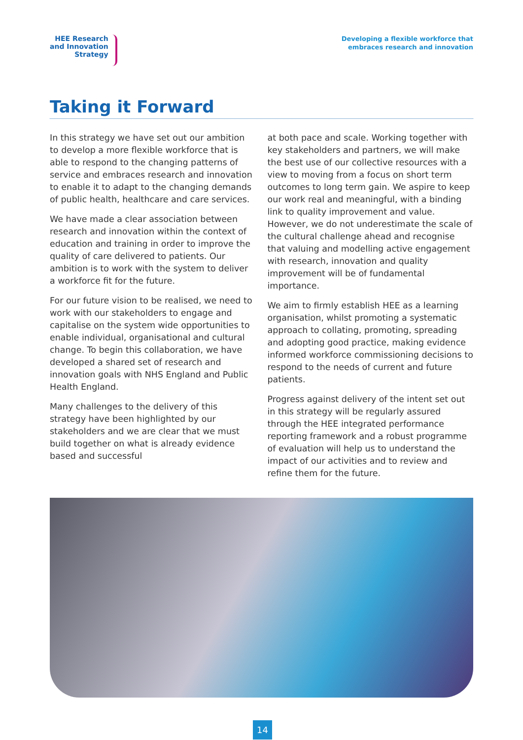HEE Research
and Innovation
Strategy
Developing a flexible workforce that
embraces research and innovation
Taking it Forward
In this strategy we have set out our ambition to develop a more flexible workforce that is able to respond to the changing patterns of service and embraces research and innovation to enable it to adapt to the changing demands of public health, healthcare and care services.
We have made a clear association between research and innovation within the context of education and training in order to improve the quality of care delivered to patients. Our ambition is to work with the system to deliver a workforce fit for the future.
For our future vision to be realised, we need to work with our stakeholders to engage and capitalise on the system wide opportunities to enable individual, organisational and cultural change. To begin this collaboration, we have developed a shared set of research and innovation goals with NHS England and Public Health England.
Many challenges to the delivery of this strategy have been highlighted by our stakeholders and we are clear that we must build together on what is already evidence based and successful
at both pace and scale. Working together with key stakeholders and partners, we will make the best use of our collective resources with a view to moving from a focus on short term outcomes to long term gain. We aspire to keep our work real and meaningful, with a binding link to quality improvement and value. However, we do not underestimate the scale of the cultural challenge ahead and recognise that valuing and modelling active engagement with research, innovation and quality improvement will be of fundamental importance.
We aim to firmly establish HEE as a learning organisation, whilst promoting a systematic approach to collating, promoting, spreading and adopting good practice, making evidence informed workforce commissioning decisions to respond to the needs of current and future patients.
Progress against delivery of the intent set out in this strategy will be regularly assured through the HEE integrated performance reporting framework and a robust programme of evaluation will help us to understand the impact of our activities and to review and refine them for the future.
14